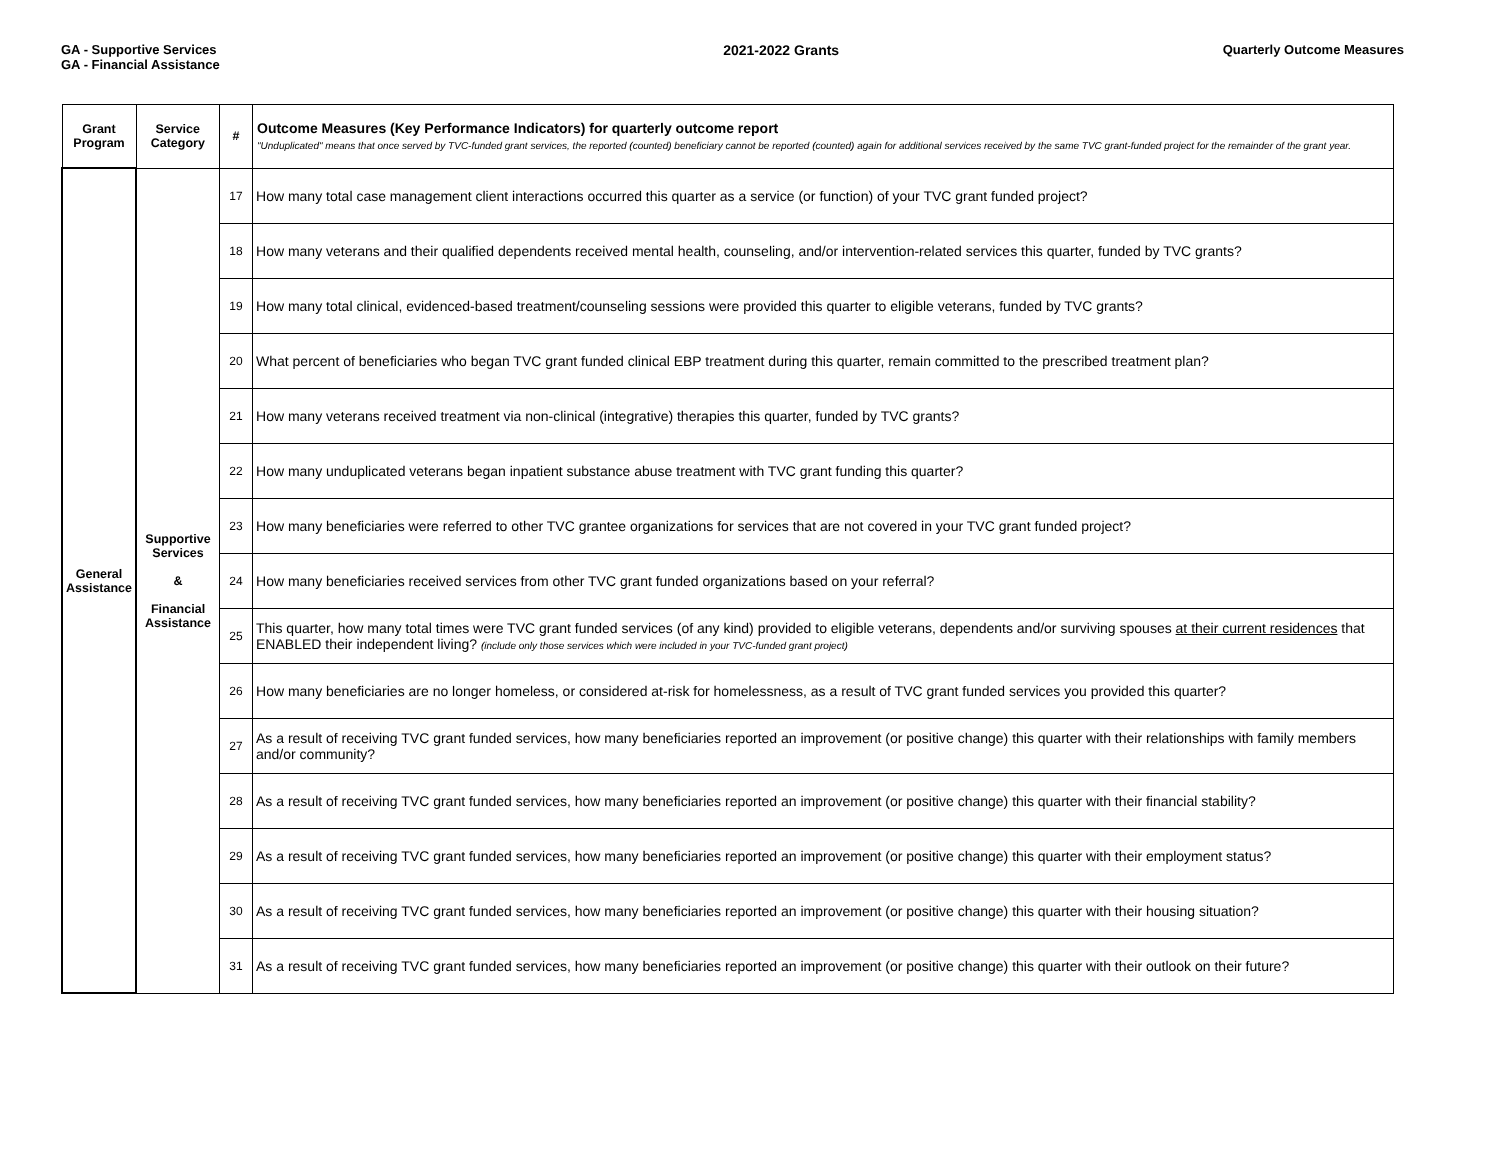GA - Supportive Services
GA - Financial Assistance
2021-2022 Grants Quarterly Outcome Measures
| Grant Program | Service Category | # | Outcome Measures (Key Performance Indicators) for quarterly outcome report "Unduplicated" means that once served by TVC-funded grant services, the reported (counted) beneficiary cannot be reported (counted) again for additional services received by the same TVC grant-funded project for the remainder of the grant year. |
| --- | --- | --- | --- |
| General Assistance | Supportive Services & Financial Assistance | 17 | How many total case management client interactions occurred this quarter as a service (or function) of your TVC grant funded project? |
| | | 18 | How many veterans and their qualified dependents received mental health, counseling, and/or intervention-related services this quarter, funded by TVC grants? |
| | | 19 | How many total clinical, evidenced-based treatment/counseling sessions were provided this quarter to eligible veterans, funded by TVC grants? |
| | | 20 | What percent of beneficiaries who began TVC grant funded clinical EBP treatment during this quarter, remain committed to the prescribed treatment plan? |
| | | 21 | How many veterans received treatment via non-clinical (integrative) therapies this quarter, funded by TVC grants? |
| | | 22 | How many unduplicated veterans began inpatient substance abuse treatment with TVC grant funding this quarter? |
| | | 23 | How many beneficiaries were referred to other TVC grantee organizations for services that are not covered in your TVC grant funded project? |
| | | 24 | How many beneficiaries received services from other TVC grant funded organizations based on your referral? |
| | | 25 | This quarter, how many total times were TVC grant funded services (of any kind) provided to eligible veterans, dependents and/or surviving spouses at their current residences that ENABLED their independent living? (include only those services which were included in your TVC-funded grant project) |
| | | 26 | How many beneficiaries are no longer homeless, or considered at-risk for homelessness, as a result of TVC grant funded services you provided this quarter? |
| | | 27 | As a result of receiving TVC grant funded services, how many beneficiaries reported an improvement (or positive change) this quarter with their relationships with family members and/or community? |
| | | 28 | As a result of receiving TVC grant funded services, how many beneficiaries reported an improvement (or positive change) this quarter with their financial stability? |
| | | 29 | As a result of receiving TVC grant funded services, how many beneficiaries reported an improvement (or positive change) this quarter with their employment status? |
| | | 30 | As a result of receiving TVC grant funded services, how many beneficiaries reported an improvement (or positive change) this quarter with their housing situation? |
| | | 31 | As a result of receiving TVC grant funded services, how many beneficiaries reported an improvement (or positive change) this quarter with their outlook on their future? |